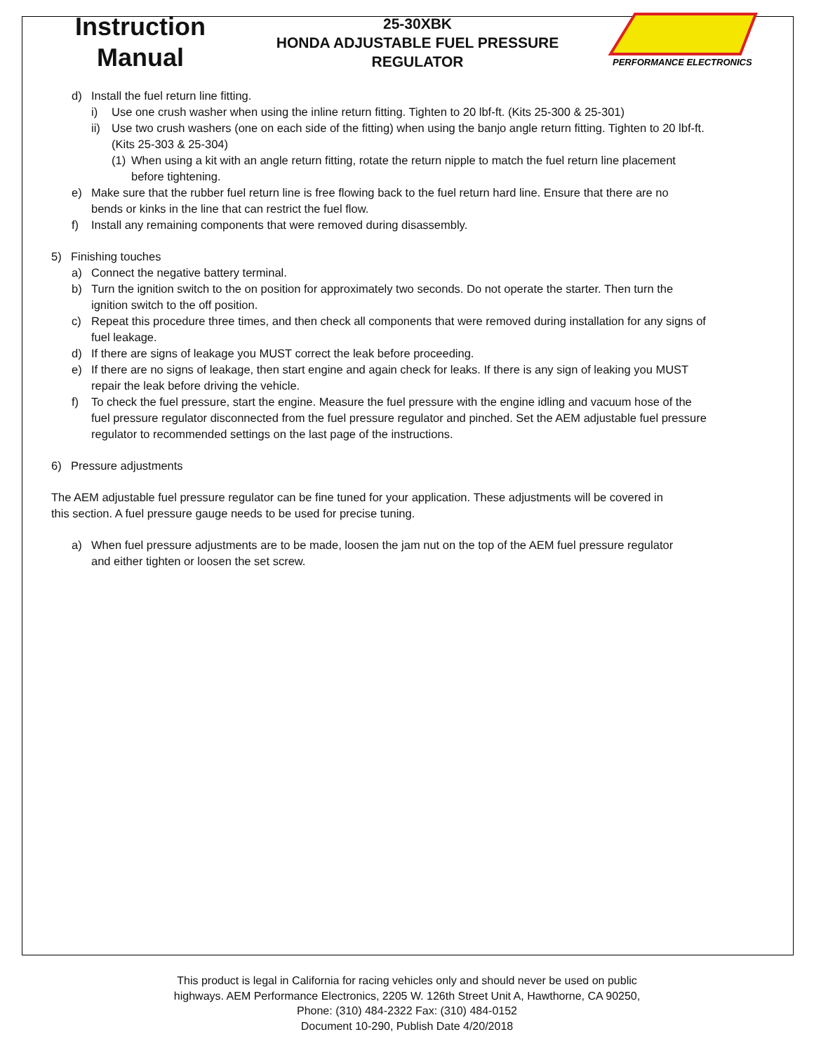Instruction
Manual
25-30XBK
HONDA ADJUSTABLE FUEL PRESSURE
REGULATOR
PERFORMANCE ELECTRONICS
d) Install the fuel return line fitting.
i) Use one crush washer when using the inline return fitting. Tighten to 20 lbf-ft. (Kits 25-300 & 25-301)
ii) Use two crush washers (one on each side of the fitting) when using the banjo angle return fitting. Tighten to 20 lbf-ft. (Kits 25-303 & 25-304)
(1) When using a kit with an angle return fitting, rotate the return nipple to match the fuel return line placement before tightening.
e) Make sure that the rubber fuel return line is free flowing back to the fuel return hard line. Ensure that there are no bends or kinks in the line that can restrict the fuel flow.
f) Install any remaining components that were removed during disassembly.
5) Finishing touches
a) Connect the negative battery terminal.
b) Turn the ignition switch to the on position for approximately two seconds. Do not operate the starter. Then turn the ignition switch to the off position.
c) Repeat this procedure three times, and then check all components that were removed during installation for any signs of fuel leakage.
d) If there are signs of leakage you MUST correct the leak before proceeding.
e) If there are no signs of leakage, then start engine and again check for leaks. If there is any sign of leaking you MUST repair the leak before driving the vehicle.
f) To check the fuel pressure, start the engine. Measure the fuel pressure with the engine idling and vacuum hose of the fuel pressure regulator disconnected from the fuel pressure regulator and pinched. Set the AEM adjustable fuel pressure regulator to recommended settings on the last page of the instructions.
6) Pressure adjustments
The AEM adjustable fuel pressure regulator can be fine tuned for your application. These adjustments will be covered in this section. A fuel pressure gauge needs to be used for precise tuning.
a) When fuel pressure adjustments are to be made, loosen the jam nut on the top of the AEM fuel pressure regulator and either tighten or loosen the set screw.
This product is legal in California for racing vehicles only and should never be used on public
highways. AEM Performance Electronics, 2205 W. 126th Street Unit A, Hawthorne, CA 90250,
Phone: (310) 484-2322 Fax: (310) 484-0152
Document 10-290, Publish Date 4/20/2018